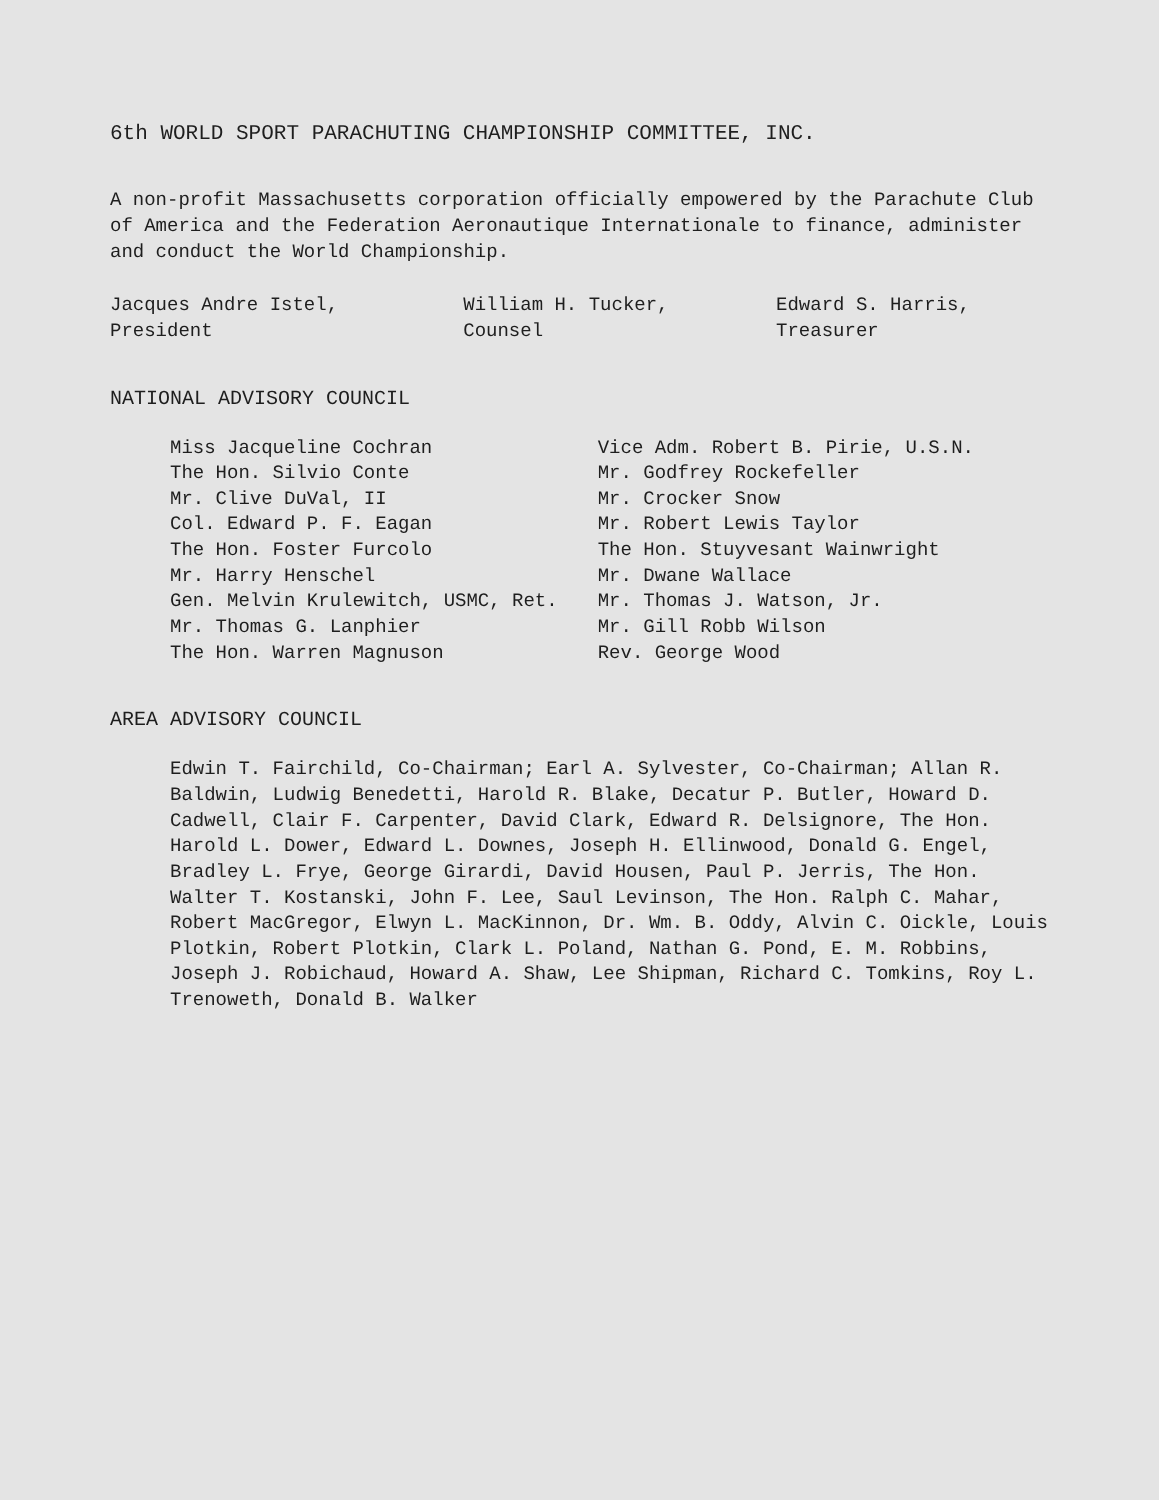6th WORLD SPORT PARACHUTING CHAMPIONSHIP COMMITTEE, INC.
A non-profit Massachusetts corporation officially empowered by the Parachute Club of America and the Federation Aeronautique Internationale to finance, administer and conduct the World Championship.
Jacques Andre Istel, President William H. Tucker, Counsel Edward S. Harris, Treasurer
NATIONAL ADVISORY COUNCIL
| Miss Jacqueline Cochran | Vice Adm. Robert B. Pirie, U.S.N. |
| The Hon. Silvio Conte | Mr. Godfrey Rockefeller |
| Mr. Clive DuVal, II | Mr. Crocker Snow |
| Col. Edward P. F. Eagan | Mr. Robert Lewis Taylor |
| The Hon. Foster Furcolo | The Hon. Stuyvesant Wainwright |
| Mr. Harry Henschel | Mr. Dwane Wallace |
| Gen. Melvin Krulewitch, USMC, Ret. | Mr. Thomas J. Watson, Jr. |
| Mr. Thomas G. Lanphier | Mr. Gill Robb Wilson |
| The Hon. Warren Magnuson | Rev. George Wood |
AREA ADVISORY COUNCIL
Edwin T. Fairchild, Co-Chairman; Earl A. Sylvester, Co-Chairman; Allan R. Baldwin, Ludwig Benedetti, Harold R. Blake, Decatur P. Butler, Howard D. Cadwell, Clair F. Carpenter, David Clark, Edward R. Delsignore, The Hon. Harold L. Dower, Edward L. Downes, Joseph H. Ellinwood, Donald G. Engel, Bradley L. Frye, George Girardi, David Housen, Paul P. Jerris, The Hon. Walter T. Kostanski, John F. Lee, Saul Levinson, The Hon. Ralph C. Mahar, Robert MacGregor, Elwyn L. MacKinnon, Dr. Wm. B. Oddy, Alvin C. Oickle, Louis Plotkin, Robert Plotkin, Clark L. Poland, Nathan G. Pond, E. M. Robbins, Joseph J. Robichaud, Howard A. Shaw, Lee Shipman, Richard C. Tomkins, Roy L. Trenoweth, Donald B. Walker